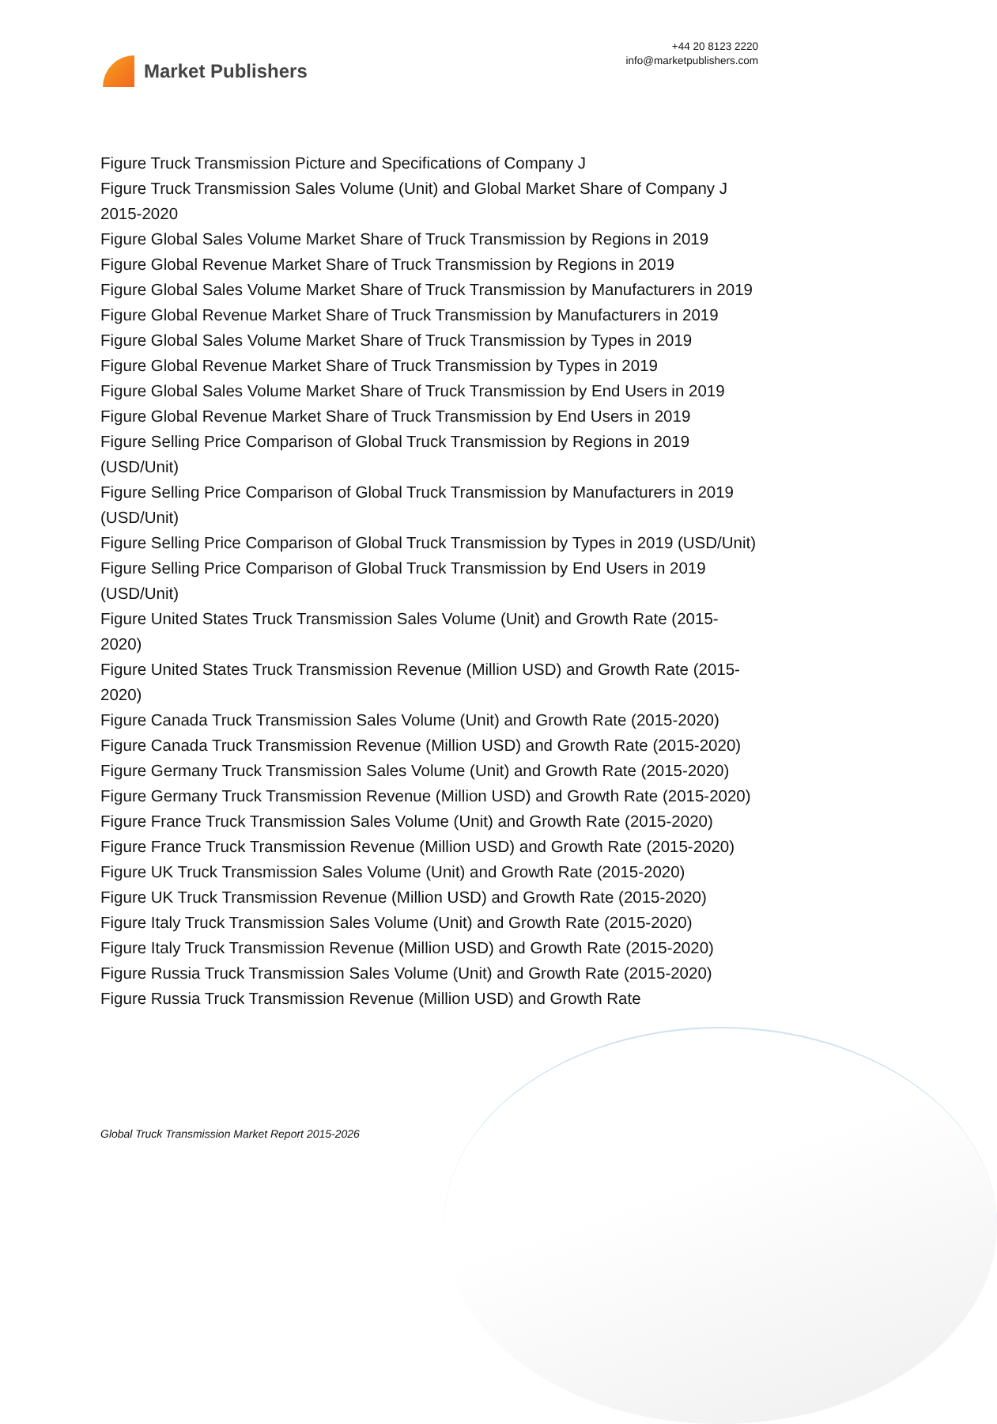Market Publishers
+44 20 8123 2220
info@marketpublishers.com
Figure Truck Transmission Picture and Specifications of Company J
Figure Truck Transmission Sales Volume (Unit) and Global Market Share of Company J 2015-2020
Figure Global Sales Volume Market Share of Truck Transmission by Regions in 2019
Figure Global Revenue Market Share of Truck Transmission by Regions in 2019
Figure Global Sales Volume Market Share of Truck Transmission by Manufacturers in 2019
Figure Global Revenue Market Share of Truck Transmission by Manufacturers in 2019
Figure Global Sales Volume Market Share of Truck Transmission by Types in 2019
Figure Global Revenue Market Share of Truck Transmission by Types in 2019
Figure Global Sales Volume Market Share of Truck Transmission by End Users in 2019
Figure Global Revenue Market Share of Truck Transmission by End Users in 2019
Figure Selling Price Comparison of Global Truck Transmission by Regions in 2019 (USD/Unit)
Figure Selling Price Comparison of Global Truck Transmission by Manufacturers in 2019 (USD/Unit)
Figure Selling Price Comparison of Global Truck Transmission by Types in 2019 (USD/Unit)
Figure Selling Price Comparison of Global Truck Transmission by End Users in 2019 (USD/Unit)
Figure United States Truck Transmission Sales Volume (Unit) and Growth Rate (2015-2020)
Figure United States Truck Transmission Revenue (Million USD) and Growth Rate (2015-2020)
Figure Canada Truck Transmission Sales Volume (Unit) and Growth Rate (2015-2020)
Figure Canada Truck Transmission Revenue (Million USD) and Growth Rate (2015-2020)
Figure Germany Truck Transmission Sales Volume (Unit) and Growth Rate (2015-2020)
Figure Germany Truck Transmission Revenue (Million USD) and Growth Rate (2015-2020)
Figure France Truck Transmission Sales Volume (Unit) and Growth Rate (2015-2020)
Figure France Truck Transmission Revenue (Million USD) and Growth Rate (2015-2020)
Figure UK Truck Transmission Sales Volume (Unit) and Growth Rate (2015-2020)
Figure UK Truck Transmission Revenue (Million USD) and Growth Rate (2015-2020)
Figure Italy Truck Transmission Sales Volume (Unit) and Growth Rate (2015-2020)
Figure Italy Truck Transmission Revenue (Million USD) and Growth Rate (2015-2020)
Figure Russia Truck Transmission Sales Volume (Unit) and Growth Rate (2015-2020)
Figure Russia Truck Transmission Revenue (Million USD) and Growth Rate
Global Truck Transmission Market Report 2015-2026